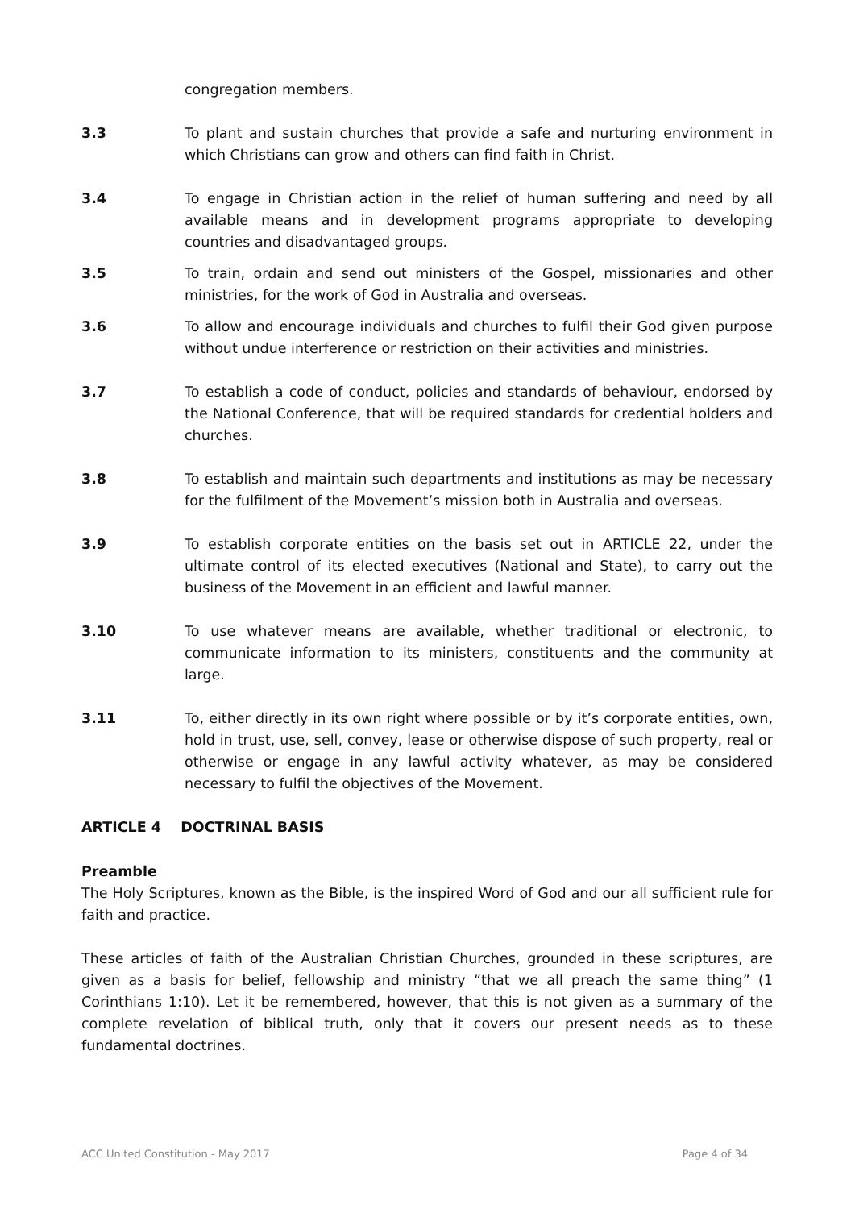congregation members.
3.3 To plant and sustain churches that provide a safe and nurturing environment in which Christians can grow and others can find faith in Christ.
3.4 To engage in Christian action in the relief of human suffering and need by all available means and in development programs appropriate to developing countries and disadvantaged groups.
3.5 To train, ordain and send out ministers of the Gospel, missionaries and other ministries, for the work of God in Australia and overseas.
3.6 To allow and encourage individuals and churches to fulfil their God given purpose without undue interference or restriction on their activities and ministries.
3.7 To establish a code of conduct, policies and standards of behaviour, endorsed by the National Conference, that will be required standards for credential holders and churches.
3.8 To establish and maintain such departments and institutions as may be necessary for the fulfilment of the Movement’s mission both in Australia and overseas.
3.9 To establish corporate entities on the basis set out in ARTICLE 22, under the ultimate control of its elected executives (National and State), to carry out the business of the Movement in an efficient and lawful manner.
3.10 To use whatever means are available, whether traditional or electronic, to communicate information to its ministers, constituents and the community at large.
3.11 To, either directly in its own right where possible or by it’s corporate entities, own, hold in trust, use, sell, convey, lease or otherwise dispose of such property, real or otherwise or engage in any lawful activity whatever, as may be considered necessary to fulfil the objectives of the Movement.
ARTICLE 4 DOCTRINAL BASIS
Preamble
The Holy Scriptures, known as the Bible, is the inspired Word of God and our all sufficient rule for faith and practice.
These articles of faith of the Australian Christian Churches, grounded in these scriptures, are given as a basis for belief, fellowship and ministry “that we all preach the same thing” (1 Corinthians 1:10). Let it be remembered, however, that this is not given as a summary of the complete revelation of biblical truth, only that it covers our present needs as to these fundamental doctrines.
ACC United Constitution - May 2017 Page 4 of 34